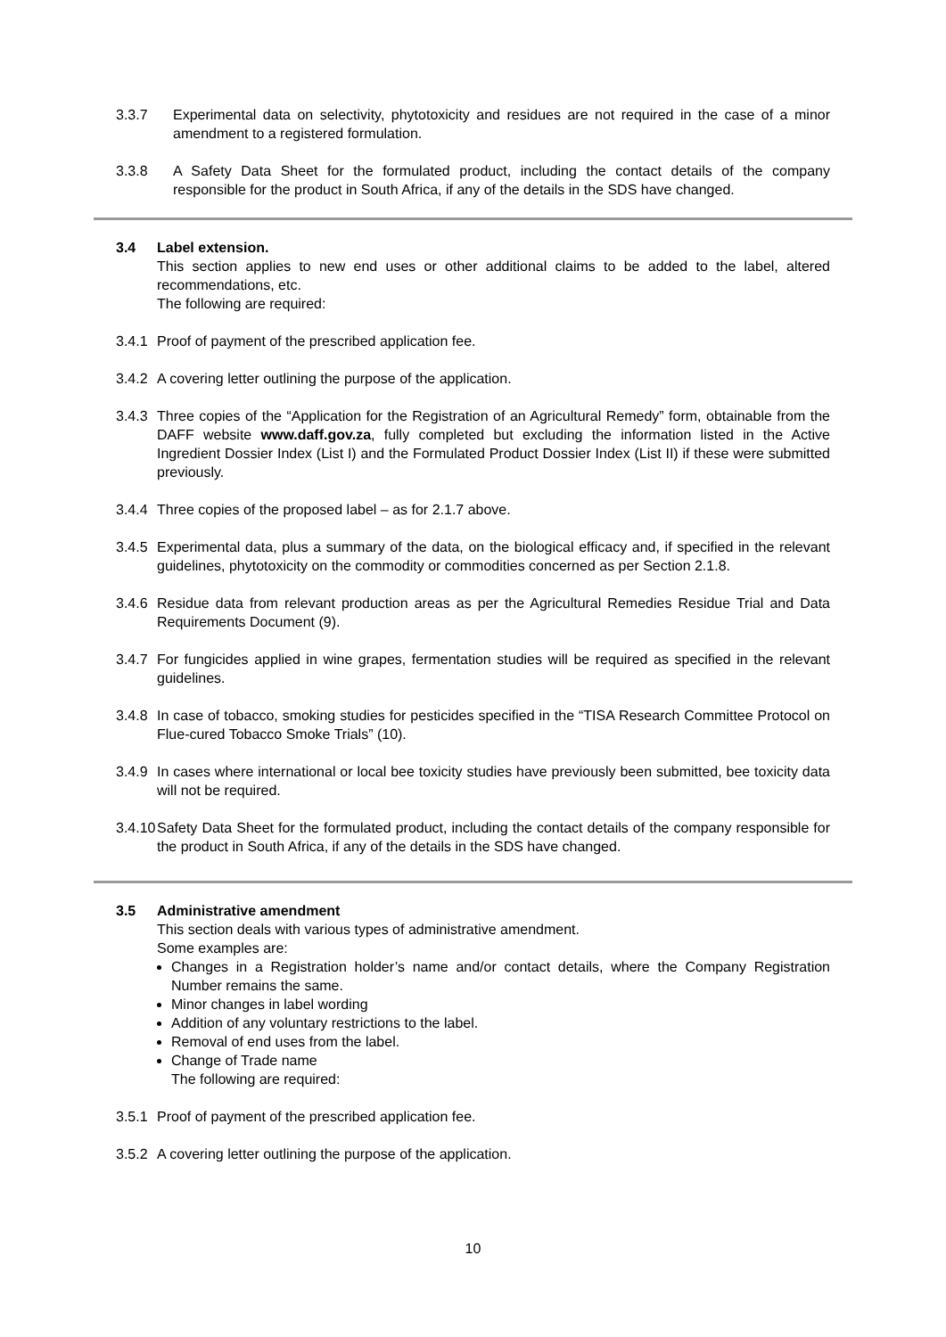3.3.7 Experimental data on selectivity, phytotoxicity and residues are not required in the case of a minor amendment to a registered formulation.
3.3.8 A Safety Data Sheet for the formulated product, including the contact details of the company responsible for the product in South Africa, if any of the details in the SDS have changed.
3.4 Label extension.
This section applies to new end uses or other additional claims to be added to the label, altered recommendations, etc.
The following are required:
3.4.1 Proof of payment of the prescribed application fee.
3.4.2 A covering letter outlining the purpose of the application.
3.4.3 Three copies of the “Application for the Registration of an Agricultural Remedy” form, obtainable from the DAFF website www.daff.gov.za, fully completed but excluding the information listed in the Active Ingredient Dossier Index (List I) and the Formulated Product Dossier Index (List II) if these were submitted previously.
3.4.4 Three copies of the proposed label – as for 2.1.7 above.
3.4.5 Experimental data, plus a summary of the data, on the biological efficacy and, if specified in the relevant guidelines, phytotoxicity on the commodity or commodities concerned as per Section 2.1.8.
3.4.6 Residue data from relevant production areas as per the Agricultural Remedies Residue Trial and Data Requirements Document (9).
3.4.7 For fungicides applied in wine grapes, fermentation studies will be required as specified in the relevant guidelines.
3.4.8 In case of tobacco, smoking studies for pesticides specified in the “TISA Research Committee Protocol on Flue-cured Tobacco Smoke Trials” (10).
3.4.9 In cases where international or local bee toxicity studies have previously been submitted, bee toxicity data will not be required.
3.4.10 Safety Data Sheet for the formulated product, including the contact details of the company responsible for the product in South Africa, if any of the details in the SDS have changed.
3.5 Administrative amendment
This section deals with various types of administrative amendment.
Some examples are:
Changes in a Registration holder’s name and/or contact details, where the Company Registration Number remains the same.
Minor changes in label wording
Addition of any voluntary restrictions to the label.
Removal of end uses from the label.
Change of Trade name
The following are required:
3.5.1 Proof of payment of the prescribed application fee.
3.5.2 A covering letter outlining the purpose of the application.
10